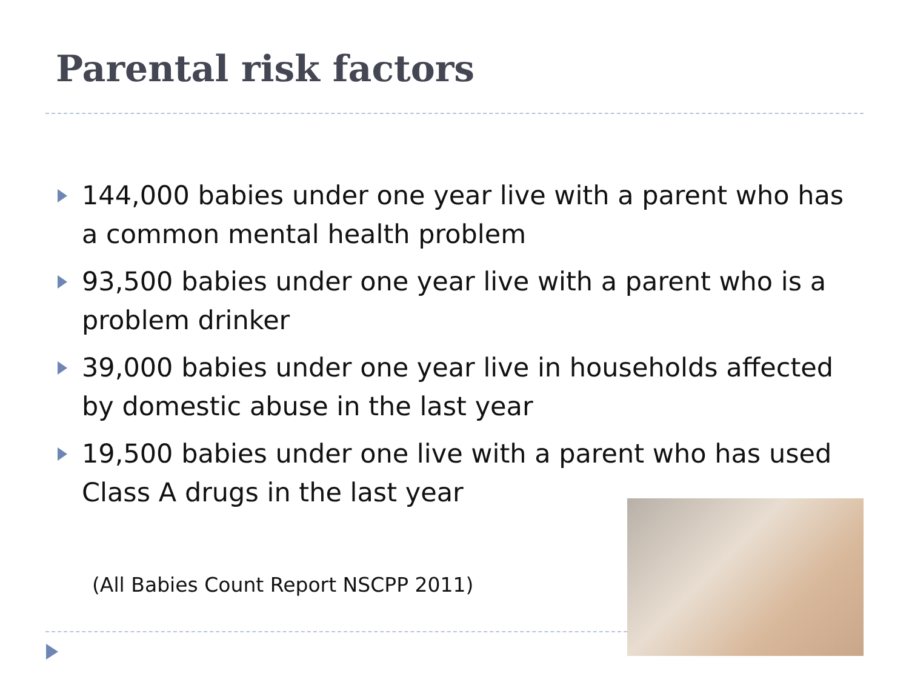Parental risk factors
144,000 babies under one year live with a parent who has a common mental health problem
93,500 babies under one year live with a parent who is a problem drinker
39,000 babies under one year live in households affected by domestic abuse in the last year
19,500 babies under one live with a parent who has used Class A drugs in the last year
(All Babies Count Report NSCPP 2011)